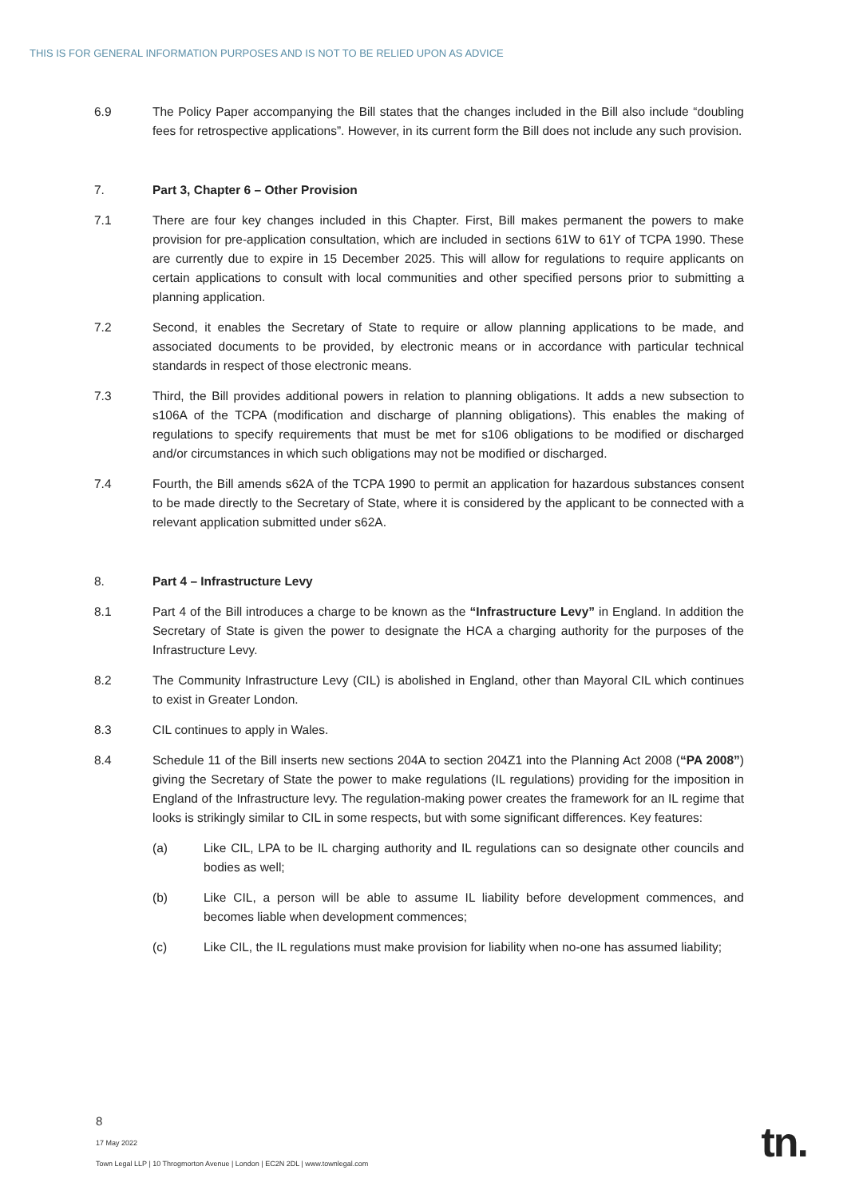THIS IS FOR GENERAL INFORMATION PURPOSES AND IS NOT TO BE RELIED UPON AS ADVICE
6.9 The Policy Paper accompanying the Bill states that the changes included in the Bill also include “doubling fees for retrospective applications”. However, in its current form the Bill does not include any such provision.
7. Part 3, Chapter 6 – Other Provision
7.1 There are four key changes included in this Chapter. First, Bill makes permanent the powers to make provision for pre-application consultation, which are included in sections 61W to 61Y of TCPA 1990. These are currently due to expire in 15 December 2025. This will allow for regulations to require applicants on certain applications to consult with local communities and other specified persons prior to submitting a planning application.
7.2 Second, it enables the Secretary of State to require or allow planning applications to be made, and associated documents to be provided, by electronic means or in accordance with particular technical standards in respect of those electronic means.
7.3 Third, the Bill provides additional powers in relation to planning obligations. It adds a new subsection to s106A of the TCPA (modification and discharge of planning obligations). This enables the making of regulations to specify requirements that must be met for s106 obligations to be modified or discharged and/or circumstances in which such obligations may not be modified or discharged.
7.4 Fourth, the Bill amends s62A of the TCPA 1990 to permit an application for hazardous substances consent to be made directly to the Secretary of State, where it is considered by the applicant to be connected with a relevant application submitted under s62A.
8. Part 4 – Infrastructure Levy
8.1 Part 4 of the Bill introduces a charge to be known as the “Infrastructure Levy” in England. In addition the Secretary of State is given the power to designate the HCA a charging authority for the purposes of the Infrastructure Levy.
8.2 The Community Infrastructure Levy (CIL) is abolished in England, other than Mayoral CIL which continues to exist in Greater London.
8.3 CIL continues to apply in Wales.
8.4 Schedule 11 of the Bill inserts new sections 204A to section 204Z1 into the Planning Act 2008 (“PA 2008”) giving the Secretary of State the power to make regulations (IL regulations) providing for the imposition in England of the Infrastructure levy. The regulation-making power creates the framework for an IL regime that looks is strikingly similar to CIL in some respects, but with some significant differences. Key features:
(a) Like CIL, LPA to be IL charging authority and IL regulations can so designate other councils and bodies as well;
(b) Like CIL, a person will be able to assume IL liability before development commences, and becomes liable when development commences;
(c) Like CIL, the IL regulations must make provision for liability when no-one has assumed liability;
8
17 May 2022
Town Legal LLP | 10 Throgmorton Avenue | London | EC2N 2DL | www.townlegal.com
tn.